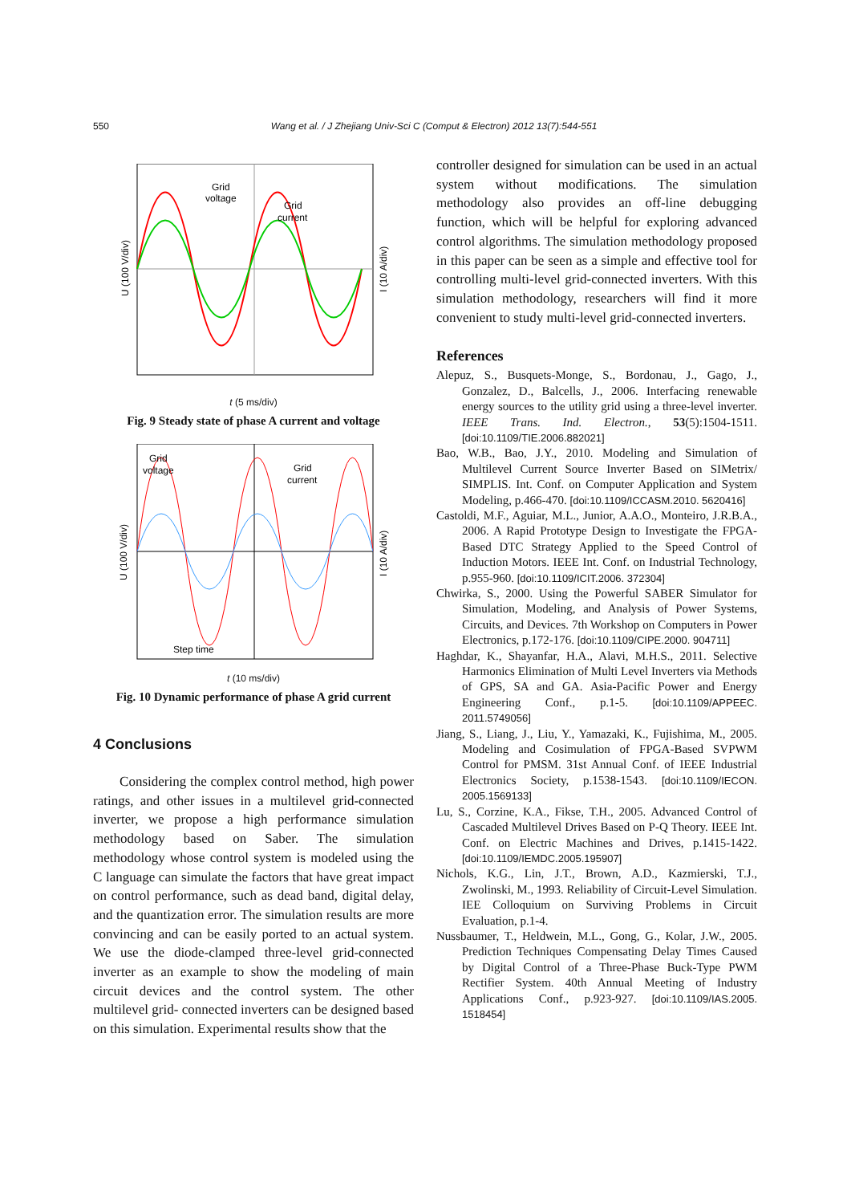550 Wang et al. / J Zhejiang Univ-Sci C (Comput & Electron) 2012 13(7):544-551
Grid
voltage
Grid
current
U (100 V/div)
I (10 A/div)
t (5 ms/div)
Fig. 9 Steady state of phase A current and voltage
Grid
voltage
Grid
current
Step time
U (100 V/div)
I (10 A/div)
t (10 ms/div)
Fig. 10 Dynamic performance of phase A grid current
4 Conclusions
Considering the complex control method, high power ratings, and other issues in a multilevel grid-connected inverter, we propose a high performance simulation methodology based on Saber. The simulation methodology whose control system is modeled using the C language can simulate the factors that have great impact on control performance, such as dead band, digital delay, and the quantization error. The simulation results are more convincing and can be easily ported to an actual system. We use the diode-clamped three-level grid-connected inverter as an example to show the modeling of main circuit devices and the control system. The other multilevel grid- connected inverters can be designed based on this simulation. Experimental results show that the
controller designed for simulation can be used in an actual system without modifications. The simulation methodology also provides an off-line debugging function, which will be helpful for exploring advanced control algorithms. The simulation methodology proposed in this paper can be seen as a simple and effective tool for controlling multi-level grid-connected inverters. With this simulation methodology, researchers will find it more convenient to study multi-level grid-connected inverters.
References
Alepuz, S., Busquets-Monge, S., Bordonau, J., Gago, J., Gonzalez, D., Balcells, J., 2006. Interfacing renewable energy sources to the utility grid using a three-level inverter. IEEE Trans. Ind. Electron., 53(5):1504-1511. [doi:10.1109/TIE.2006.882021]
Bao, W.B., Bao, J.Y., 2010. Modeling and Simulation of Multilevel Current Source Inverter Based on SIMetrix/ SIMPLIS. Int. Conf. on Computer Application and System Modeling, p.466-470. [doi:10.1109/ICCASM.2010. 5620416]
Castoldi, M.F., Aguiar, M.L., Junior, A.A.O., Monteiro, J.R.B.A., 2006. A Rapid Prototype Design to Investigate the FPGA-Based DTC Strategy Applied to the Speed Control of Induction Motors. IEEE Int. Conf. on Industrial Technology, p.955-960. [doi:10.1109/ICIT.2006. 372304]
Chwirka, S., 2000. Using the Powerful SABER Simulator for Simulation, Modeling, and Analysis of Power Systems, Circuits, and Devices. 7th Workshop on Computers in Power Electronics, p.172-176. [doi:10.1109/CIPE.2000. 904711]
Haghdar, K., Shayanfar, H.A., Alavi, M.H.S., 2011. Selective Harmonics Elimination of Multi Level Inverters via Methods of GPS, SA and GA. Asia-Pacific Power and Energy Engineering Conf., p.1-5. [doi:10.1109/APPEEC. 2011.5749056]
Jiang, S., Liang, J., Liu, Y., Yamazaki, K., Fujishima, M., 2005. Modeling and Cosimulation of FPGA-Based SVPWM Control for PMSM. 31st Annual Conf. of IEEE Industrial Electronics Society, p.1538-1543. [doi:10.1109/IECON. 2005.1569133]
Lu, S., Corzine, K.A., Fikse, T.H., 2005. Advanced Control of Cascaded Multilevel Drives Based on P-Q Theory. IEEE Int. Conf. on Electric Machines and Drives, p.1415-1422. [doi:10.1109/IEMDC.2005.195907]
Nichols, K.G., Lin, J.T., Brown, A.D., Kazmierski, T.J., Zwolinski, M., 1993. Reliability of Circuit-Level Simulation. IEE Colloquium on Surviving Problems in Circuit Evaluation, p.1-4.
Nussbaumer, T., Heldwein, M.L., Gong, G., Kolar, J.W., 2005. Prediction Techniques Compensating Delay Times Caused by Digital Control of a Three-Phase Buck-Type PWM Rectifier System. 40th Annual Meeting of Industry Applications Conf., p.923-927. [doi:10.1109/IAS.2005. 1518454]